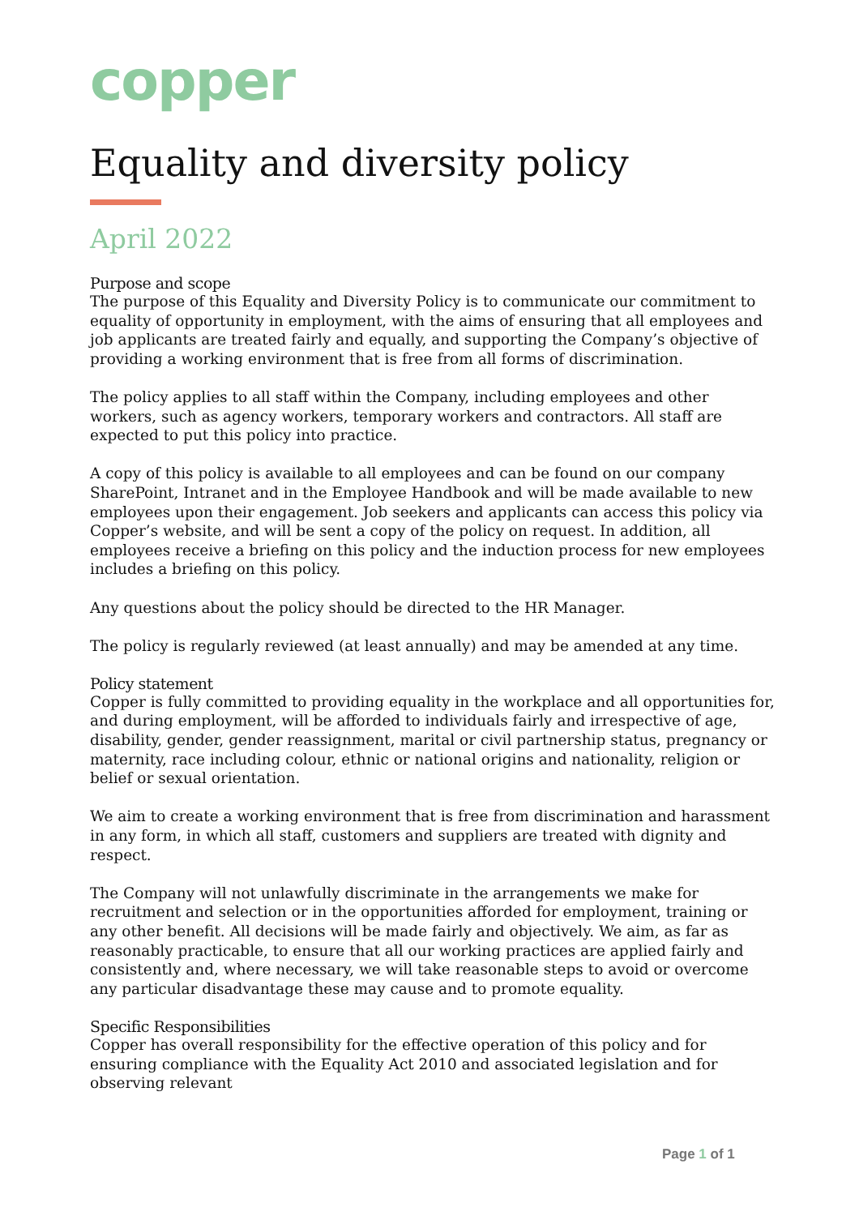copper
Equality and diversity policy
April 2022
Purpose and scope
The purpose of this Equality and Diversity Policy is to communicate our commitment to equality of opportunity in employment, with the aims of ensuring that all employees and job applicants are treated fairly and equally, and supporting the Company’s objective of providing a working environment that is free from all forms of discrimination.
The policy applies to all staff within the Company, including employees and other workers, such as agency workers, temporary workers and contractors. All staff are expected to put this policy into practice.
A copy of this policy is available to all employees and can be found on our company SharePoint, Intranet and in the Employee Handbook and will be made available to new employees upon their engagement. Job seekers and applicants can access this policy via Copper’s website, and will be sent a copy of the policy on request. In addition, all employees receive a briefing on this policy and the induction process for new employees includes a briefing on this policy.
Any questions about the policy should be directed to the HR Manager.
The policy is regularly reviewed (at least annually) and may be amended at any time.
Policy statement
Copper is fully committed to providing equality in the workplace and all opportunities for, and during employment, will be afforded to individuals fairly and irrespective of age, disability, gender, gender reassignment, marital or civil partnership status, pregnancy or maternity, race including colour, ethnic or national origins and nationality, religion or belief or sexual orientation.
We aim to create a working environment that is free from discrimination and harassment in any form, in which all staff, customers and suppliers are treated with dignity and respect.
The Company will not unlawfully discriminate in the arrangements we make for recruitment and selection or in the opportunities afforded for employment, training or any other benefit. All decisions will be made fairly and objectively. We aim, as far as reasonably practicable, to ensure that all our working practices are applied fairly and consistently and, where necessary, we will take reasonable steps to avoid or overcome any particular disadvantage these may cause and to promote equality.
Specific Responsibilities
Copper has overall responsibility for the effective operation of this policy and for ensuring compliance with the Equality Act 2010 and associated legislation and for observing relevant
Page 1 of 1